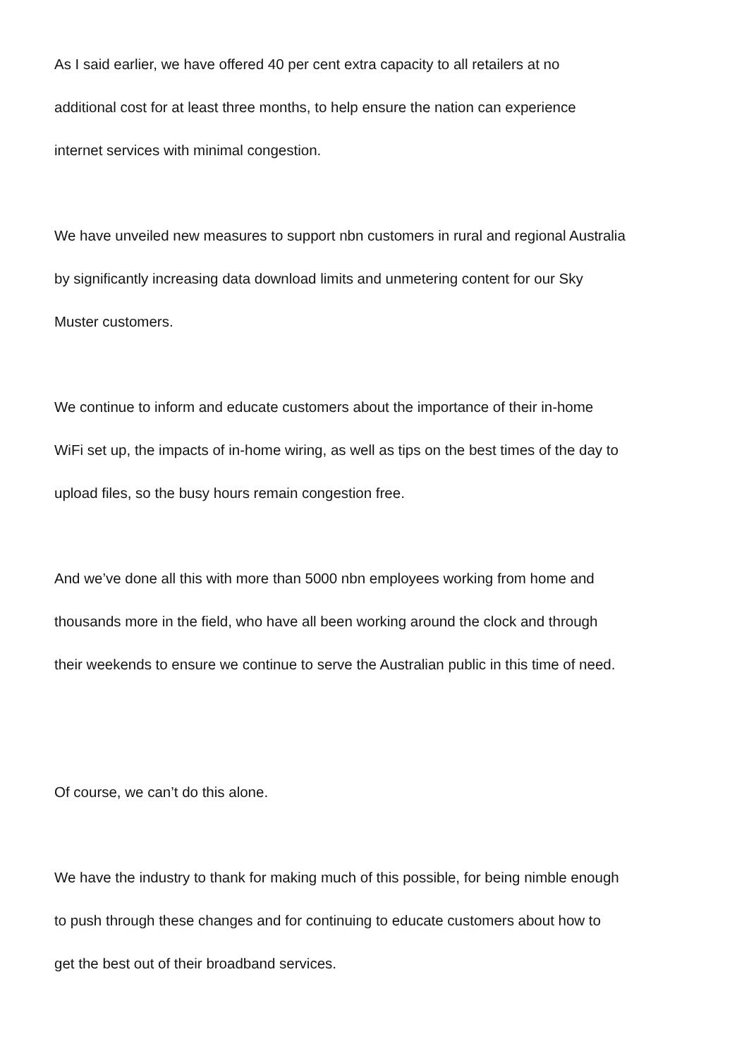As I said earlier, we have offered 40 per cent extra capacity to all retailers at no
additional cost for at least three months, to help ensure the nation can experience
internet services with minimal congestion.
We have unveiled new measures to support nbn customers in rural and regional Australia
by significantly increasing data download limits and unmetering content for our Sky
Muster customers.
We continue to inform and educate customers about the importance of their in-home
WiFi set up, the impacts of in-home wiring, as well as tips on the best times of the day to
upload files, so the busy hours remain congestion free.
And we’ve done all this with more than 5000 nbn employees working from home and
thousands more in the field, who have all been working around the clock and through
their weekends to ensure we continue to serve the Australian public in this time of need.
Of course, we can’t do this alone.
We have the industry to thank for making much of this possible, for being nimble enough
to push through these changes and for continuing to educate customers about how to
get the best out of their broadband services.